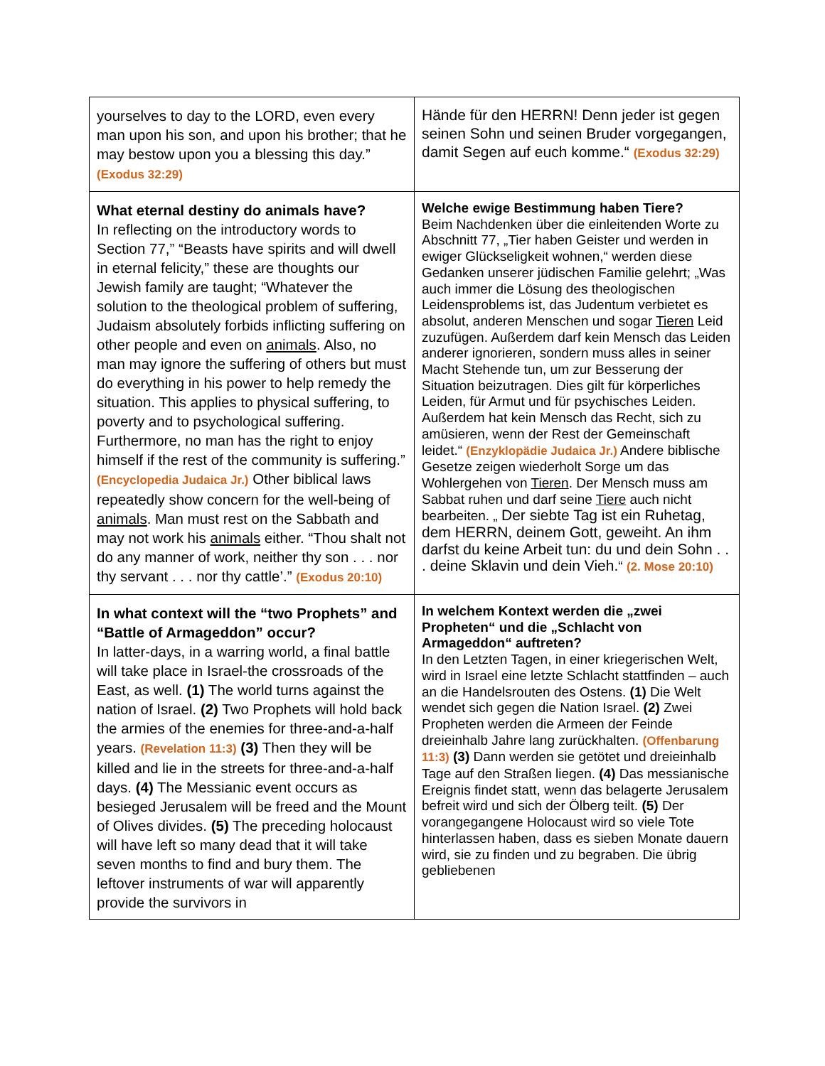| yourselves to day to the LORD, even every man upon his son, and upon his brother; that he may bestow upon you a blessing this day.” (Exodus 32:29) | Hände für den HERRN! Denn jeder ist gegen seinen Sohn und seinen Bruder vorgegangen, damit Segen auf euch komme.“ (Exodus 32:29) |
| What eternal destiny do animals have? In reflecting on the introductory words to Section 77,” “Beasts have spirits and will dwell in eternal felicity,” these are thoughts our Jewish family are taught; “Whatever the solution to the theological problem of suffering, Judaism absolutely forbids inflicting suffering on other people and even on animals . Also, no man may ignore the suffering of others but must do everything in his power to help remedy the situation. This applies to physical suffering, to poverty and to psychological suffering. Furthermore, no man has the right to enjoy himself if the rest of the community is suffering.” (Encyclopedia Judaica Jr.) Other biblical laws repeatedly show concern for the well-being of animals . Man must rest on the Sabbath and may not work his animals either. “Thou shalt not do any manner of work, neither thy son . . . nor thy servant . . . nor thy cattle’.” (Exodus 20:10) | Welche ewige Bestimmung haben Tiere? Beim Nachdenken über die einleitenden Worte zu Abschnitt 77, „Tier haben Geister und werden in ewiger Glückseligkeit wohnen,“ werden diese Gedanken unserer jüdischen Familie gelehrt; „Was auch immer die Lösung des theologischen Leidensproblems ist, das Judentum verbietet es absolut, anderen Menschen und sogar Tieren Leid zuzufügen. Außerdem darf kein Mensch das Leiden anderer ignorieren, sondern muss alles in seiner Macht Stehende tun, um zur Besserung der Situation beizutragen. Dies gilt für körperliches Leiden, für Armut und für psychisches Leiden. Außerdem hat kein Mensch das Recht, sich zu amüsieren, wenn der Rest der Gemeinschaft leidet.“ (Enzyklopädie Judaica Jr.) Andere biblische Gesetze zeigen wiederholt Sorge um das Wohlergehen von Tieren . Der Mensch muss am Sabbat ruhen und darf seine Tiere auch nicht bearbeiten. „ Der siebte Tag ist ein Ruhetag, dem HERRN, deinem Gott, geweiht. An ihm darfst du keine Arbeit tun: du und dein Sohn . . . deine Sklavin und dein Vieh. “ (2. Mose 20:10) |
| In what context will the “two Prophets” and “Battle of Armageddon” occur? In latter-days, in a warring world, a final battle will take place in Israel-the crossroads of the East, as well. (1) The world turns against the nation of Israel. (2) Two Prophets will hold back the armies of the enemies for three-and-a-half years. (Revelation 11:3) (3) Then they will be killed and lie in the streets for three-and-a-half days. (4) The Messianic event occurs as besieged Jerusalem will be freed and the Mount of Olives divides. (5) The preceding holocaust will have left so many dead that it will take seven months to find and bury them. The leftover instruments of war will apparently provide the survivors in | In welchem Kontext werden die „zwei Propheten“ und die „Schlacht von Armageddon“ auftreten? In den Letzten Tagen, in einer kriegerischen Welt, wird in Israel eine letzte Schlacht stattfinden – auch an die Handelsrouten des Ostens. (1) Die Welt wendet sich gegen die Nation Israel. (2) Zwei Propheten werden die Armeen der Feinde dreieinhalb Jahre lang zurückhalten. (Offenbarung 11:3) (3) Dann werden sie getötet und dreieinhalb Tage auf den Straßen liegen. (4) Das messianische Ereignis findet statt, wenn das belagerte Jerusalem befreit wird und sich der Ölberg teilt. (5) Der vorangegangene Holocaust wird so viele Tote hinterlassen haben, dass es sieben Monate dauern wird, sie zu finden und zu begraben. Die übrig gebliebenen |